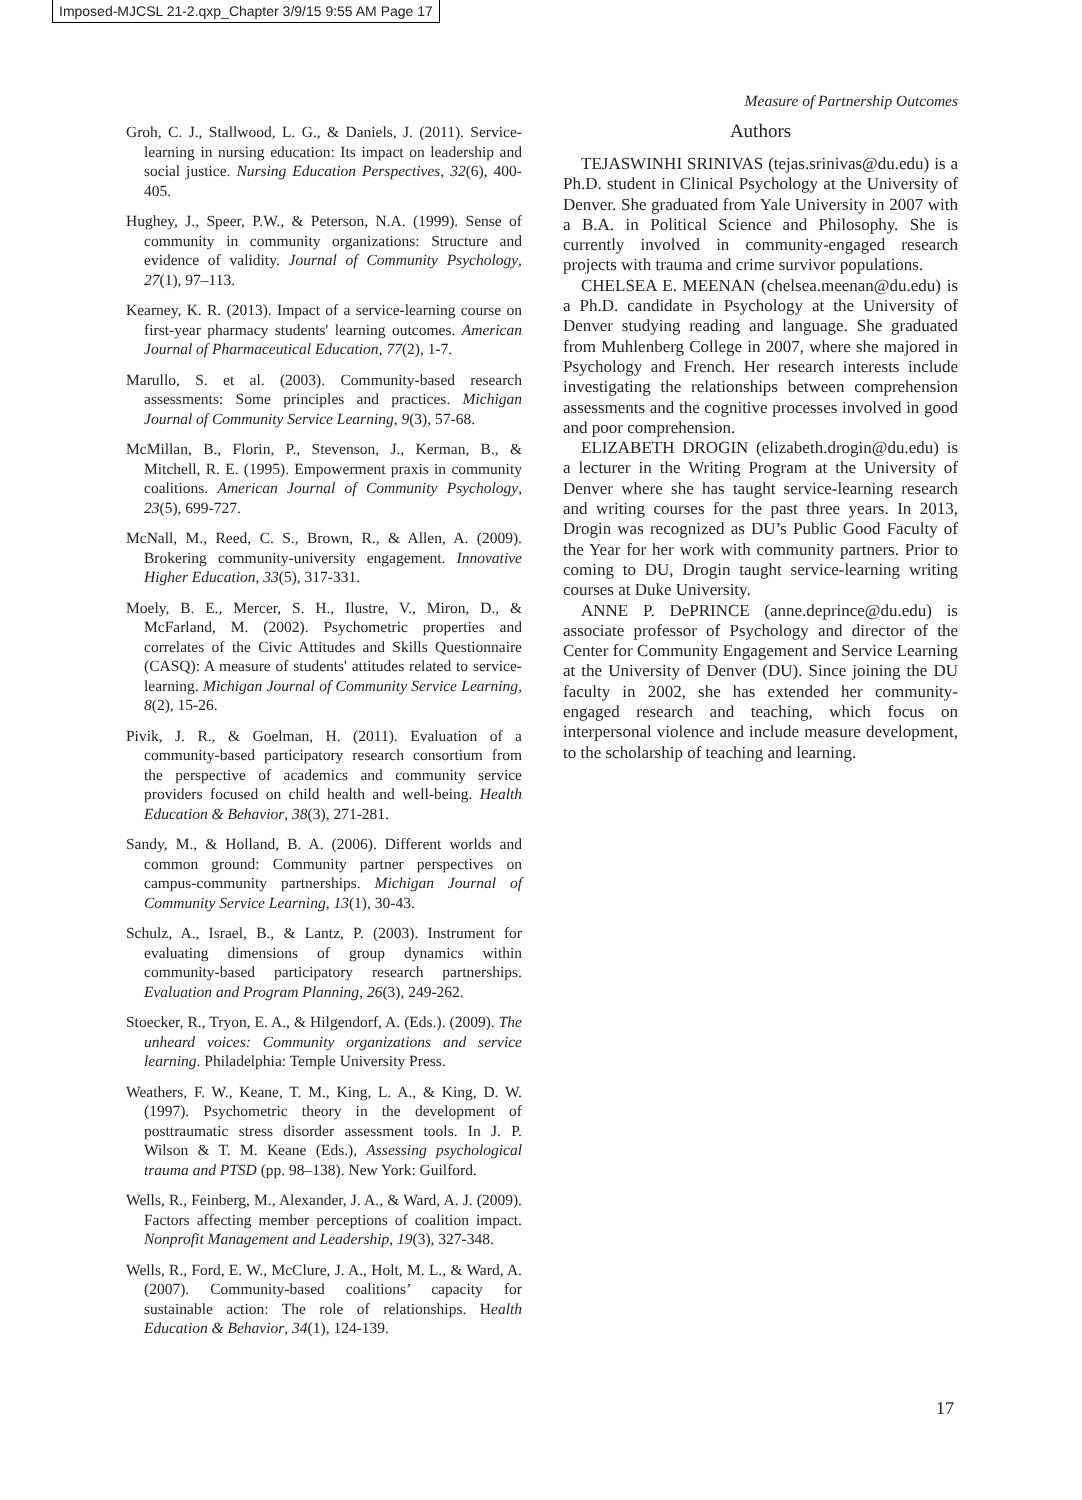Imposed-MJCSL 21-2.qxp_Chapter 3/9/15 9:55 AM Page 17
Groh, C. J., Stallwood, L. G., & Daniels, J. (2011). Service-learning in nursing education: Its impact on leadership and social justice. Nursing Education Perspectives, 32(6), 400-405.
Hughey, J., Speer, P.W., & Peterson, N.A. (1999). Sense of community in community organizations: Structure and evidence of validity. Journal of Community Psychology, 27(1), 97–113.
Kearney, K. R. (2013). Impact of a service-learning course on first-year pharmacy students' learning outcomes. American Journal of Pharmaceutical Education, 77(2), 1-7.
Marullo, S. et al. (2003). Community-based research assessments: Some principles and practices. Michigan Journal of Community Service Learning, 9(3), 57-68.
McMillan, B., Florin, P., Stevenson, J., Kerman, B., & Mitchell, R. E. (1995). Empowerment praxis in community coalitions. American Journal of Community Psychology, 23(5), 699-727.
McNall, M., Reed, C. S., Brown, R., & Allen, A. (2009). Brokering community-university engagement. Innovative Higher Education, 33(5), 317-331.
Moely, B. E., Mercer, S. H., Ilustre, V., Miron, D., & McFarland, M. (2002). Psychometric properties and correlates of the Civic Attitudes and Skills Questionnaire (CASQ): A measure of students' attitudes related to service-learning. Michigan Journal of Community Service Learning, 8(2), 15-26.
Pivik, J. R., & Goelman, H. (2011). Evaluation of a community-based participatory research consortium from the perspective of academics and community service providers focused on child health and well-being. Health Education & Behavior, 38(3), 271-281.
Sandy, M., & Holland, B. A. (2006). Different worlds and common ground: Community partner perspectives on campus-community partnerships. Michigan Journal of Community Service Learning, 13(1), 30-43.
Schulz, A., Israel, B., & Lantz, P. (2003). Instrument for evaluating dimensions of group dynamics within community-based participatory research partnerships. Evaluation and Program Planning, 26(3), 249-262.
Stoecker, R., Tryon, E. A., & Hilgendorf, A. (Eds.). (2009). The unheard voices: Community organizations and service learning. Philadelphia: Temple University Press.
Weathers, F. W., Keane, T. M., King, L. A., & King, D. W. (1997). Psychometric theory in the development of posttraumatic stress disorder assessment tools. In J. P. Wilson & T. M. Keane (Eds.), Assessing psychological trauma and PTSD (pp. 98–138). New York: Guilford.
Wells, R., Feinberg, M., Alexander, J. A., & Ward, A. J. (2009). Factors affecting member perceptions of coalition impact. Nonprofit Management and Leadership, 19(3), 327-348.
Wells, R., Ford, E. W., McClure, J. A., Holt, M. L., & Ward, A. (2007). Community-based coalitions’ capacity for sustainable action: The role of relationships. Health Education & Behavior, 34(1), 124-139.
Measure of Partnership Outcomes
Authors
TEJASWINHI SRINIVAS (tejas.srinivas@du.edu) is a Ph.D. student in Clinical Psychology at the University of Denver. She graduated from Yale University in 2007 with a B.A. in Political Science and Philosophy. She is currently involved in community-engaged research projects with trauma and crime survivor populations.
CHELSEA E. MEENAN (chelsea.meenan@du.edu) is a Ph.D. candidate in Psychology at the University of Denver studying reading and language. She graduated from Muhlenberg College in 2007, where she majored in Psychology and French. Her research interests include investigating the relationships between comprehension assessments and the cognitive processes involved in good and poor comprehension.
ELIZABETH DROGIN (elizabeth.drogin@du.edu) is a lecturer in the Writing Program at the University of Denver where she has taught service-learning research and writing courses for the past three years. In 2013, Drogin was recognized as DU’s Public Good Faculty of the Year for her work with community partners. Prior to coming to DU, Drogin taught service-learning writing courses at Duke University.
ANNE P. DePRINCE (anne.deprince@du.edu) is associate professor of Psychology and director of the Center for Community Engagement and Service Learning at the University of Denver (DU). Since joining the DU faculty in 2002, she has extended her community-engaged research and teaching, which focus on interpersonal violence and include measure development, to the scholarship of teaching and learning.
17